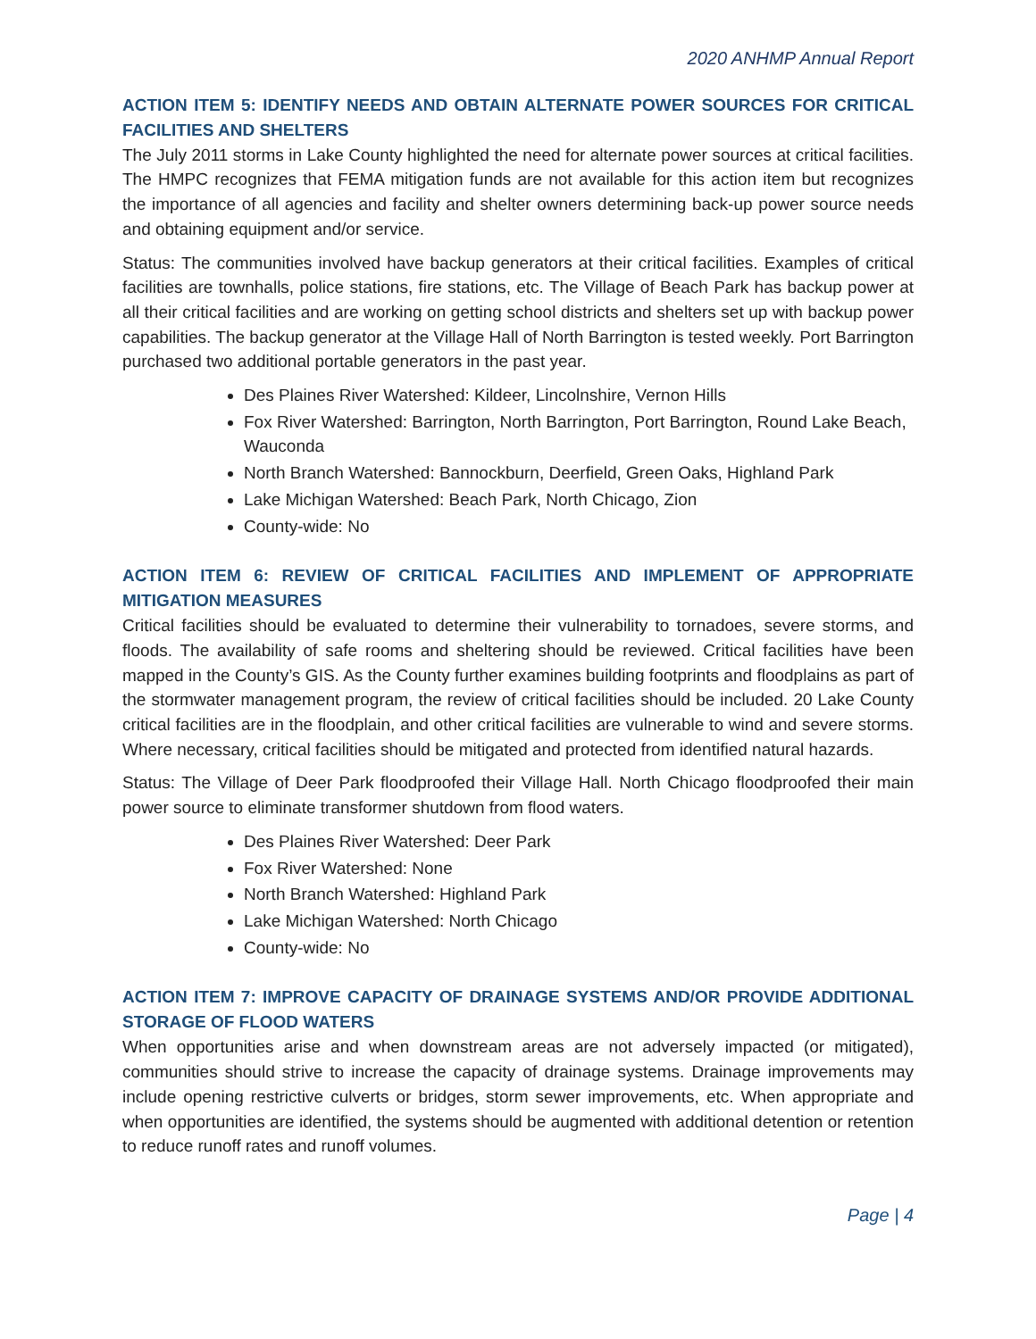2020 ANHMP Annual Report
ACTION ITEM 5: IDENTIFY NEEDS AND OBTAIN ALTERNATE POWER SOURCES FOR CRITICAL FACILITIES AND SHELTERS
The July 2011 storms in Lake County highlighted the need for alternate power sources at critical facilities. The HMPC recognizes that FEMA mitigation funds are not available for this action item but recognizes the importance of all agencies and facility and shelter owners determining back-up power source needs and obtaining equipment and/or service.
Status: The communities involved have backup generators at their critical facilities. Examples of critical facilities are townhalls, police stations, fire stations, etc. The Village of Beach Park has backup power at all their critical facilities and are working on getting school districts and shelters set up with backup power capabilities. The backup generator at the Village Hall of North Barrington is tested weekly. Port Barrington purchased two additional portable generators in the past year.
Des Plaines River Watershed: Kildeer, Lincolnshire, Vernon Hills
Fox River Watershed: Barrington, North Barrington, Port Barrington, Round Lake Beach, Wauconda
North Branch Watershed: Bannockburn, Deerfield, Green Oaks, Highland Park
Lake Michigan Watershed: Beach Park, North Chicago, Zion
County-wide: No
ACTION ITEM 6: REVIEW OF CRITICAL FACILITIES AND IMPLEMENT OF APPROPRIATE MITIGATION MEASURES
Critical facilities should be evaluated to determine their vulnerability to tornadoes, severe storms, and floods. The availability of safe rooms and sheltering should be reviewed. Critical facilities have been mapped in the County’s GIS. As the County further examines building footprints and floodplains as part of the stormwater management program, the review of critical facilities should be included. 20 Lake County critical facilities are in the floodplain, and other critical facilities are vulnerable to wind and severe storms. Where necessary, critical facilities should be mitigated and protected from identified natural hazards.
Status: The Village of Deer Park floodproofed their Village Hall. North Chicago floodproofed their main power source to eliminate transformer shutdown from flood waters.
Des Plaines River Watershed: Deer Park
Fox River Watershed: None
North Branch Watershed: Highland Park
Lake Michigan Watershed: North Chicago
County-wide: No
ACTION ITEM 7: IMPROVE CAPACITY OF DRAINAGE SYSTEMS AND/OR PROVIDE ADDITIONAL STORAGE OF FLOOD WATERS
When opportunities arise and when downstream areas are not adversely impacted (or mitigated), communities should strive to increase the capacity of drainage systems. Drainage improvements may include opening restrictive culverts or bridges, storm sewer improvements, etc. When appropriate and when opportunities are identified, the systems should be augmented with additional detention or retention to reduce runoff rates and runoff volumes.
Page | 4